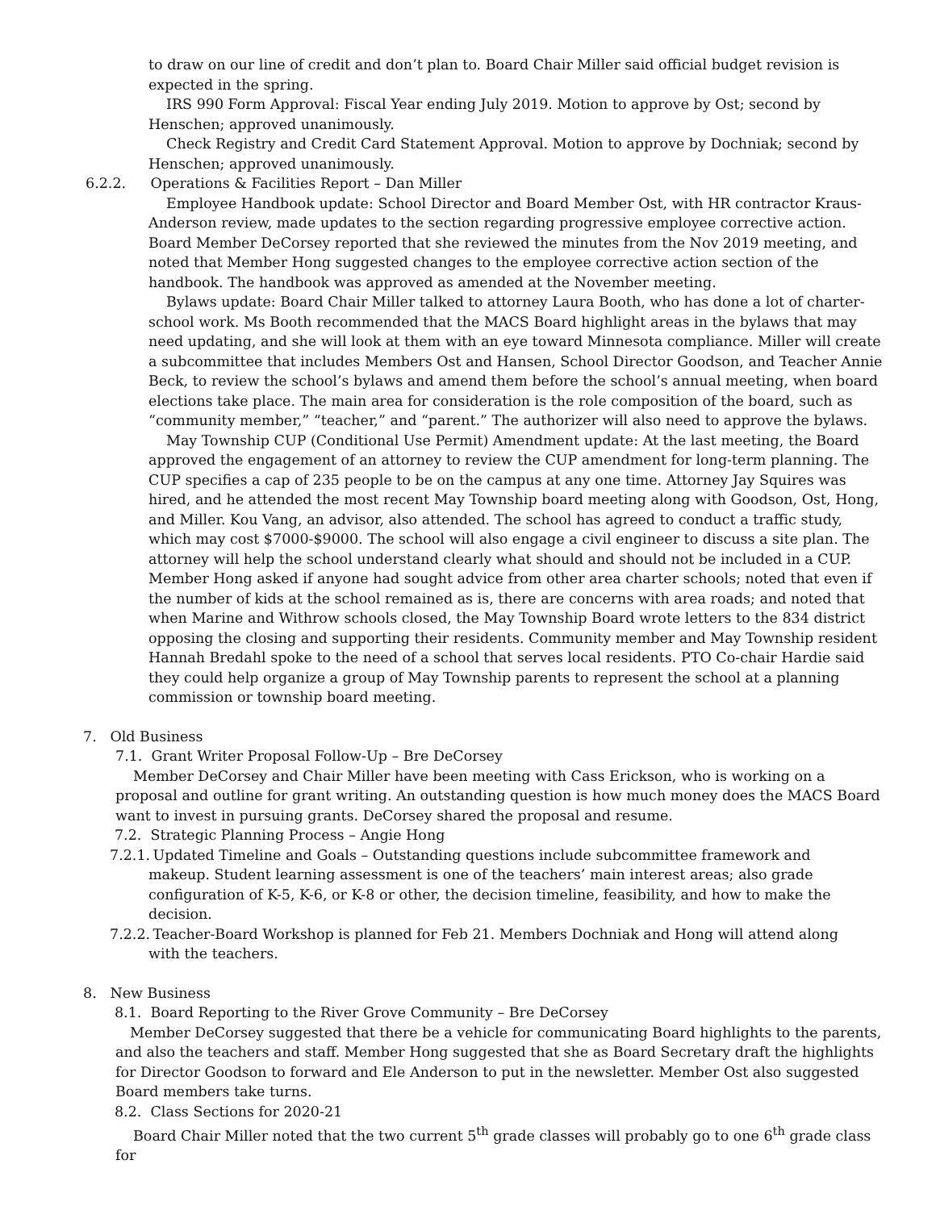to draw on our line of credit and don’t plan to. Board Chair Miller said official budget revision is expected in the spring.
IRS 990 Form Approval: Fiscal Year ending July 2019. Motion to approve by Ost; second by Henschen; approved unanimously.
Check Registry and Credit Card Statement Approval. Motion to approve by Dochniak; second by Henschen; approved unanimously.
6.2.2. Operations & Facilities Report – Dan Miller
Employee Handbook update: School Director and Board Member Ost, with HR contractor Kraus-Anderson review, made updates to the section regarding progressive employee corrective action. Board Member DeCorsey reported that she reviewed the minutes from the Nov 2019 meeting, and noted that Member Hong suggested changes to the employee corrective action section of the handbook. The handbook was approved as amended at the November meeting.
Bylaws update: Board Chair Miller talked to attorney Laura Booth, who has done a lot of charter-school work. Ms Booth recommended that the MACS Board highlight areas in the bylaws that may need updating, and she will look at them with an eye toward Minnesota compliance. Miller will create a subcommittee that includes Members Ost and Hansen, School Director Goodson, and Teacher Annie Beck, to review the school’s bylaws and amend them before the school’s annual meeting, when board elections take place. The main area for consideration is the role composition of the board, such as “community member,” “teacher,” and “parent.” The authorizer will also need to approve the bylaws.
May Township CUP (Conditional Use Permit) Amendment update: At the last meeting, the Board approved the engagement of an attorney to review the CUP amendment for long-term planning. The CUP specifies a cap of 235 people to be on the campus at any one time. Attorney Jay Squires was hired, and he attended the most recent May Township board meeting along with Goodson, Ost, Hong, and Miller. Kou Vang, an advisor, also attended. The school has agreed to conduct a traffic study, which may cost $7000-$9000. The school will also engage a civil engineer to discuss a site plan. The attorney will help the school understand clearly what should and should not be included in a CUP. Member Hong asked if anyone had sought advice from other area charter schools; noted that even if the number of kids at the school remained as is, there are concerns with area roads; and noted that when Marine and Withrow schools closed, the May Township Board wrote letters to the 834 district opposing the closing and supporting their residents. Community member and May Township resident Hannah Bredahl spoke to the need of a school that serves local residents. PTO Co-chair Hardie said they could help organize a group of May Township parents to represent the school at a planning commission or township board meeting.
7. Old Business
7.1. Grant Writer Proposal Follow-Up – Bre DeCorsey
Member DeCorsey and Chair Miller have been meeting with Cass Erickson, who is working on a proposal and outline for grant writing. An outstanding question is how much money does the MACS Board want to invest in pursuing grants. DeCorsey shared the proposal and resume.
7.2. Strategic Planning Process – Angie Hong
7.2.1. Updated Timeline and Goals – Outstanding questions include subcommittee framework and
makeup. Student learning assessment is one of the teachers’ main interest areas; also grade configuration of K-5, K-6, or K-8 or other, the decision timeline, feasibility, and how to make the decision.
7.2.2. Teacher-Board Workshop is planned for Feb 21. Members Dochniak and Hong will attend along
with the teachers.
8. New Business
8.1. Board Reporting to the River Grove Community – Bre DeCorsey
Member DeCorsey suggested that there be a vehicle for communicating Board highlights to the parents, and also the teachers and staff. Member Hong suggested that she as Board Secretary draft the highlights for Director Goodson to forward and Ele Anderson to put in the newsletter. Member Ost also suggested Board members take turns.
8.2. Class Sections for 2020-21
Board Chair Miller noted that the two current 5<sup>th</sup> grade classes will probably go to one 6<sup>th</sup> grade class for